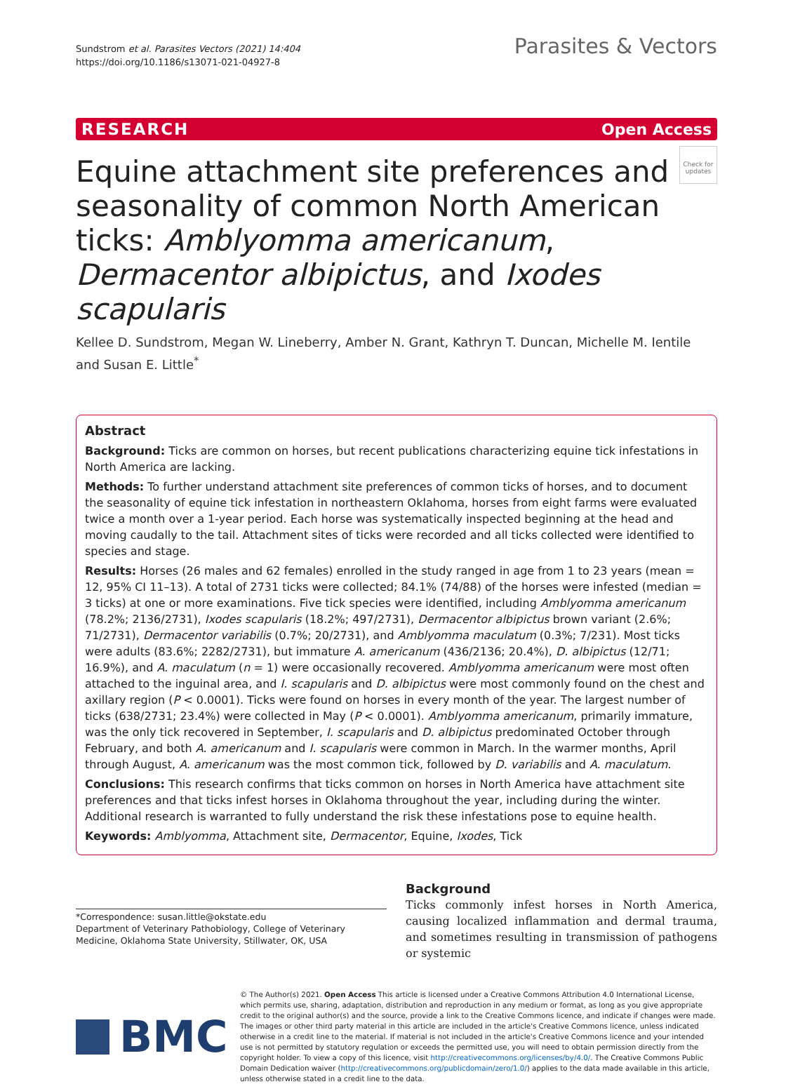Sundstrom et al. Parasites Vectors (2021) 14:404
https://doi.org/10.1186/s13071-021-04927-8
Parasites & Vectors
RESEARCH Open Access
Equine attachment site preferences and seasonality of common North American ticks: Amblyomma americanum, Dermacentor albipictus, and Ixodes scapularis
Check for updates
Kellee D. Sundstrom, Megan W. Lineberry, Amber N. Grant, Kathryn T. Duncan, Michelle M. Ientile and Susan E. Little<sup>*</sup>
Abstract
Background: Ticks are common on horses, but recent publications characterizing equine tick infestations in North America are lacking.
Methods: To further understand attachment site preferences of common ticks of horses, and to document the seasonality of equine tick infestation in northeastern Oklahoma, horses from eight farms were evaluated twice a month over a 1-year period. Each horse was systematically inspected beginning at the head and moving caudally to the tail. Attachment sites of ticks were recorded and all ticks collected were identified to species and stage.
Results: Horses (26 males and 62 females) enrolled in the study ranged in age from 1 to 23 years (mean = 12, 95% CI 11–13). A total of 2731 ticks were collected; 84.1% (74/88) of the horses were infested (median = 3 ticks) at one or more examinations. Five tick species were identified, including Amblyomma americanum (78.2%; 2136/2731), Ixodes scapularis (18.2%; 497/2731), Dermacentor albipictus brown variant (2.6%; 71/2731), Dermacentor variabilis (0.7%; 20/2731), and Amblyomma maculatum (0.3%; 7/231). Most ticks were adults (83.6%; 2282/2731), but immature A. americanum (436/2136; 20.4%), D. albipictus (12/71; 16.9%), and A. maculatum (n = 1) were occasionally recovered. Amblyomma americanum were most often attached to the inguinal area, and I. scapularis and D. albipictus were most commonly found on the chest and axillary region (P < 0.0001). Ticks were found on horses in every month of the year. The largest number of ticks (638/2731; 23.4%) were collected in May (P < 0.0001). Amblyomma americanum, primarily immature, was the only tick recovered in September, I. scapularis and D. albipictus predominated October through February, and both A. americanum and I. scapularis were common in March. In the warmer months, April through August, A. americanum was the most common tick, followed by D. variabilis and A. maculatum.
Conclusions: This research confirms that ticks common on horses in North America have attachment site preferences and that ticks infest horses in Oklahoma throughout the year, including during the winter. Additional research is warranted to fully understand the risk these infestations pose to equine health.
Keywords: Amblyomma, Attachment site, Dermacentor, Equine, Ixodes, Tick
*Correspondence: susan.little@okstate.edu
Department of Veterinary Pathobiology, College of Veterinary Medicine, Oklahoma State University, Stillwater, OK, USA
Background
Ticks commonly infest horses in North America, causing localized inflammation and dermal trauma, and sometimes resulting in transmission of pathogens or systemic
BMC
© The Author(s) 2021. Open Access This article is licensed under a Creative Commons Attribution 4.0 International License, which permits use, sharing, adaptation, distribution and reproduction in any medium or format, as long as you give appropriate credit to the original author(s) and the source, provide a link to the Creative Commons licence, and indicate if changes were made. The images or other third party material in this article are included in the article's Creative Commons licence, unless indicated otherwise in a credit line to the material. If material is not included in the article's Creative Commons licence and your intended use is not permitted by statutory regulation or exceeds the permitted use, you will need to obtain permission directly from the copyright holder. To view a copy of this licence, visit http://creativecommons.org/licenses/by/4.0/. The Creative Commons Public Domain Dedication waiver (http://creativecommons.org/publicdomain/zero/1.0/) applies to the data made available in this article, unless otherwise stated in a credit line to the data.